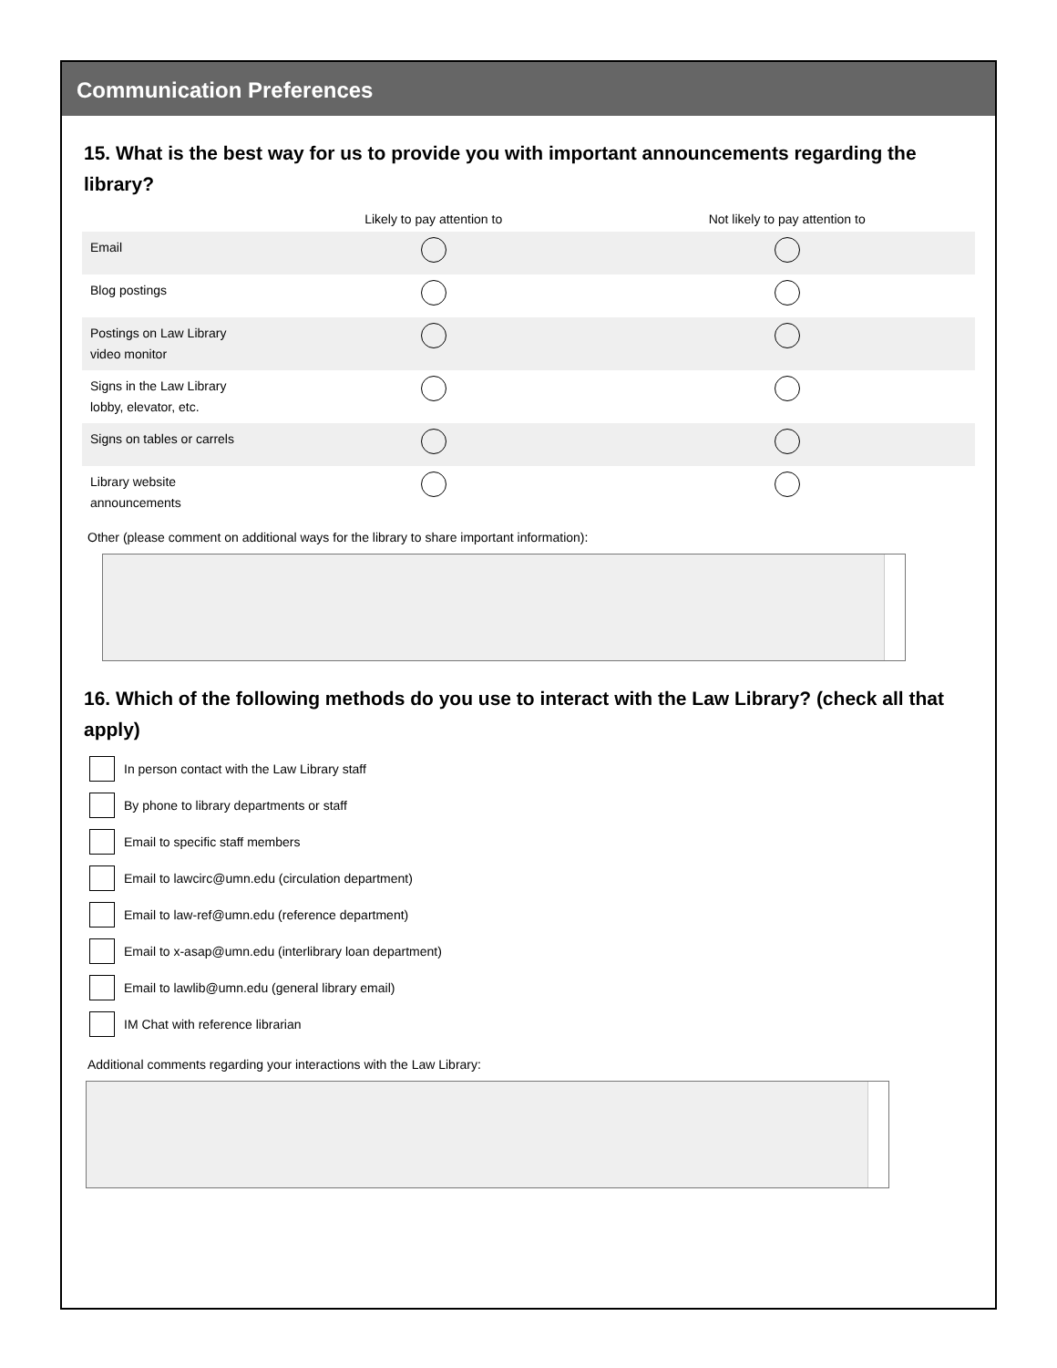Communication Preferences
15. What is the best way for us to provide you with important announcements regarding the library?
| | Likely to pay attention to | Not likely to pay attention to |
| --- | --- | --- |
| Email | | |
| Blog postings | | |
| Postings on Law Library video monitor | | |
| Signs in the Law Library lobby, elevator, etc. | | |
| Signs on tables or carrels | | |
| Library website announcements | | |
Other (please comment on additional ways for the library to share important information):
16. Which of the following methods do you use to interact with the Law Library? (check all that apply)
In person contact with the Law Library staff
By phone to library departments or staff
Email to specific staff members
Email to lawcirc@umn.edu (circulation department)
Email to law-ref@umn.edu (reference department)
Email to x-asap@umn.edu (interlibrary loan department)
Email to lawlib@umn.edu (general library email)
IM Chat with reference librarian
Additional comments regarding your interactions with the Law Library: